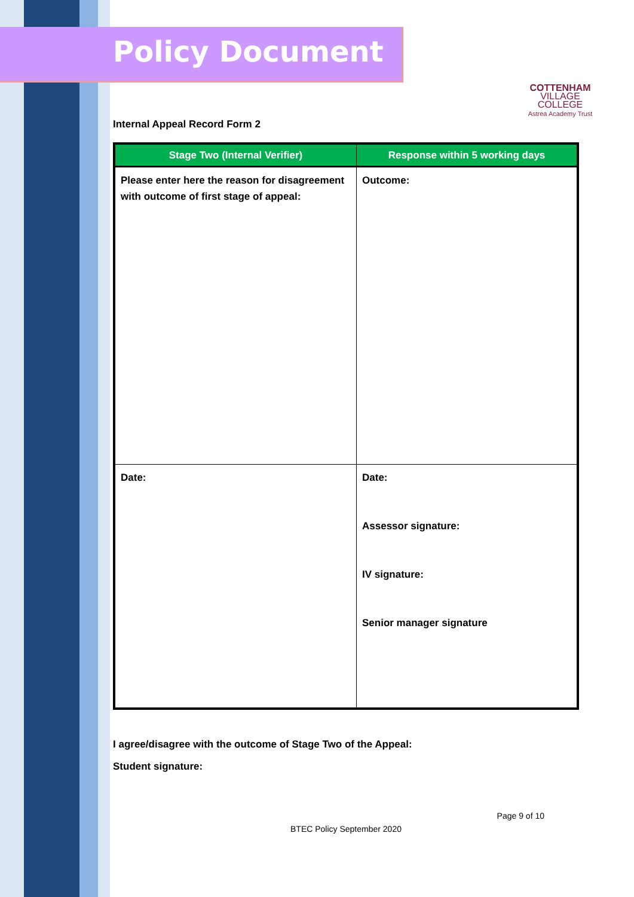COTTENHAM
VILLAGE COLLEGE
Astrea Academy Trust
Policy Document
Internal Appeal Record Form 2
| Stage Two (Internal Verifier) | Response within 5 working days |
| --- | --- |
| Please enter here the reason for disagreement with outcome of first stage of appeal: | Outcome: |
| Date: | Date: Assessor signature: IV signature: Senior manager signature |
I agree/disagree with the outcome of Stage Two of the Appeal:
Student signature:
Page 9 of 10
BTEC Policy September 2020